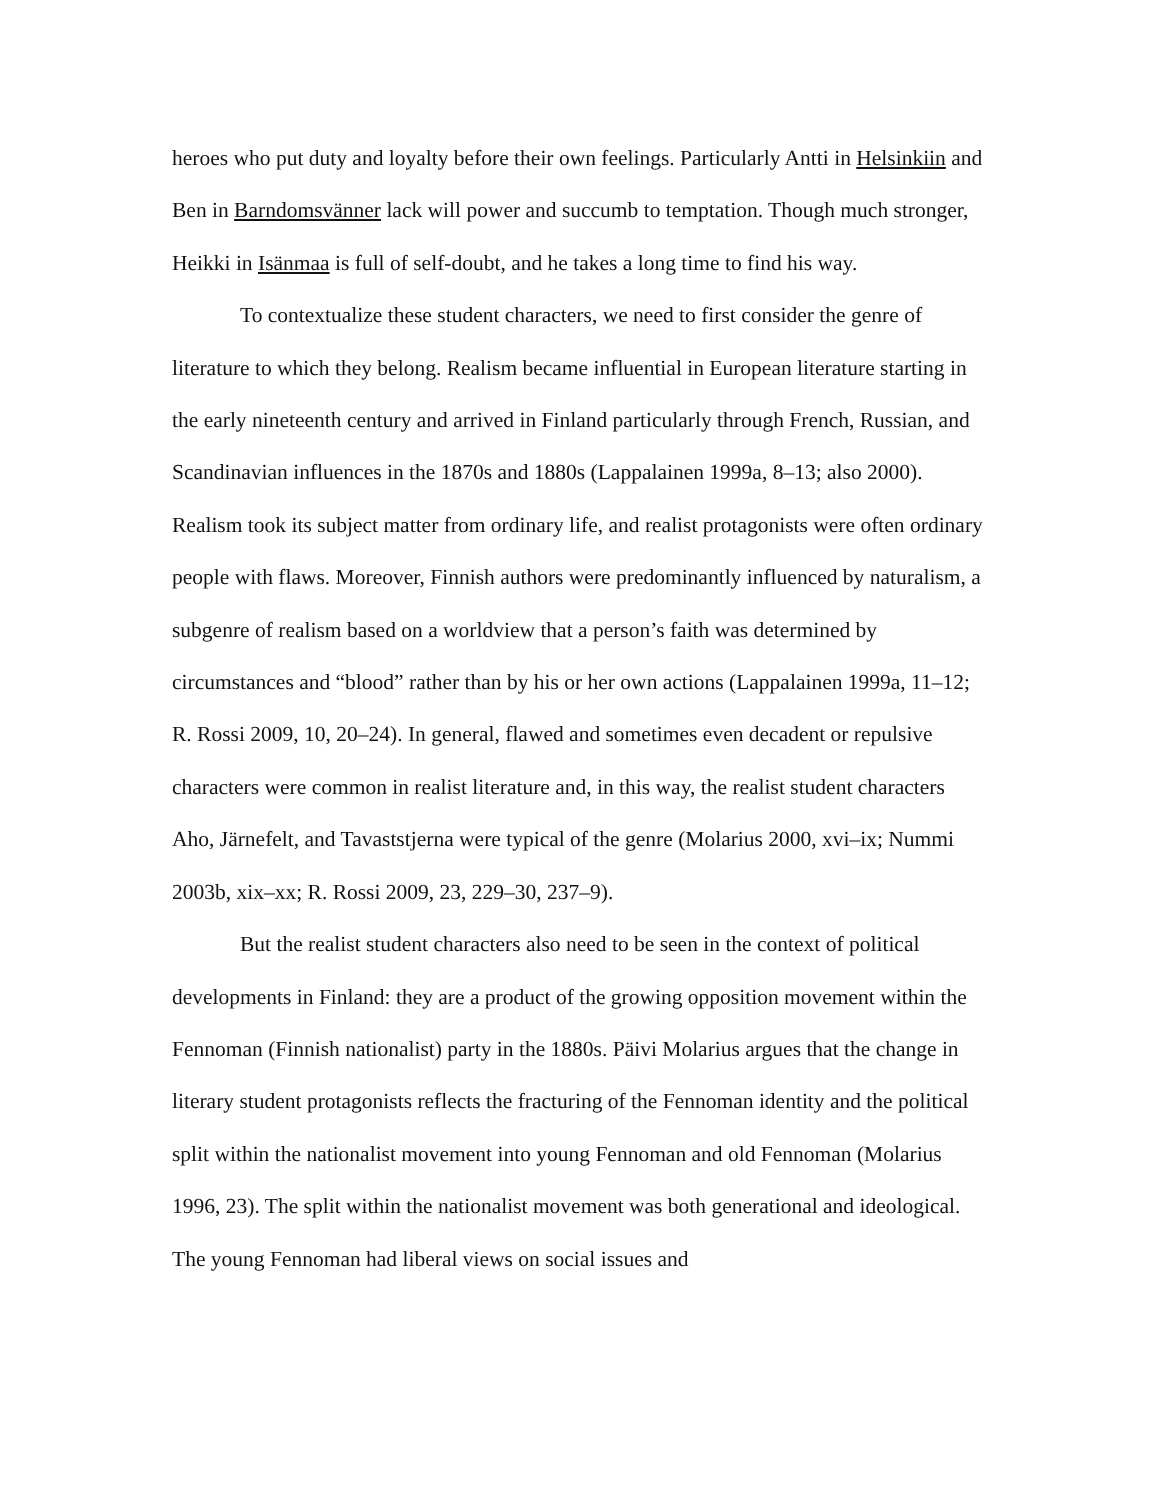heroes who put duty and loyalty before their own feelings. Particularly Antti in Helsinkiin and Ben in Barndomsvänner lack will power and succumb to temptation. Though much stronger, Heikki in Isänmaa is full of self-doubt, and he takes a long time to find his way.
To contextualize these student characters, we need to first consider the genre of literature to which they belong. Realism became influential in European literature starting in the early nineteenth century and arrived in Finland particularly through French, Russian, and Scandinavian influences in the 1870s and 1880s (Lappalainen 1999a, 8–13; also 2000). Realism took its subject matter from ordinary life, and realist protagonists were often ordinary people with flaws. Moreover, Finnish authors were predominantly influenced by naturalism, a subgenre of realism based on a worldview that a person’s faith was determined by circumstances and “blood” rather than by his or her own actions (Lappalainen 1999a, 11–12; R. Rossi 2009, 10, 20–24). In general, flawed and sometimes even decadent or repulsive characters were common in realist literature and, in this way, the realist student characters Aho, Järnefelt, and Tavaststjerna were typical of the genre (Molarius 2000, xvi–ix; Nummi 2003b, xix–xx; R. Rossi 2009, 23, 229–30, 237–9).
But the realist student characters also need to be seen in the context of political developments in Finland: they are a product of the growing opposition movement within the Fennoman (Finnish nationalist) party in the 1880s. Päivi Molarius argues that the change in literary student protagonists reflects the fracturing of the Fennoman identity and the political split within the nationalist movement into young Fennoman and old Fennoman (Molarius 1996, 23). The split within the nationalist movement was both generational and ideological. The young Fennoman had liberal views on social issues and